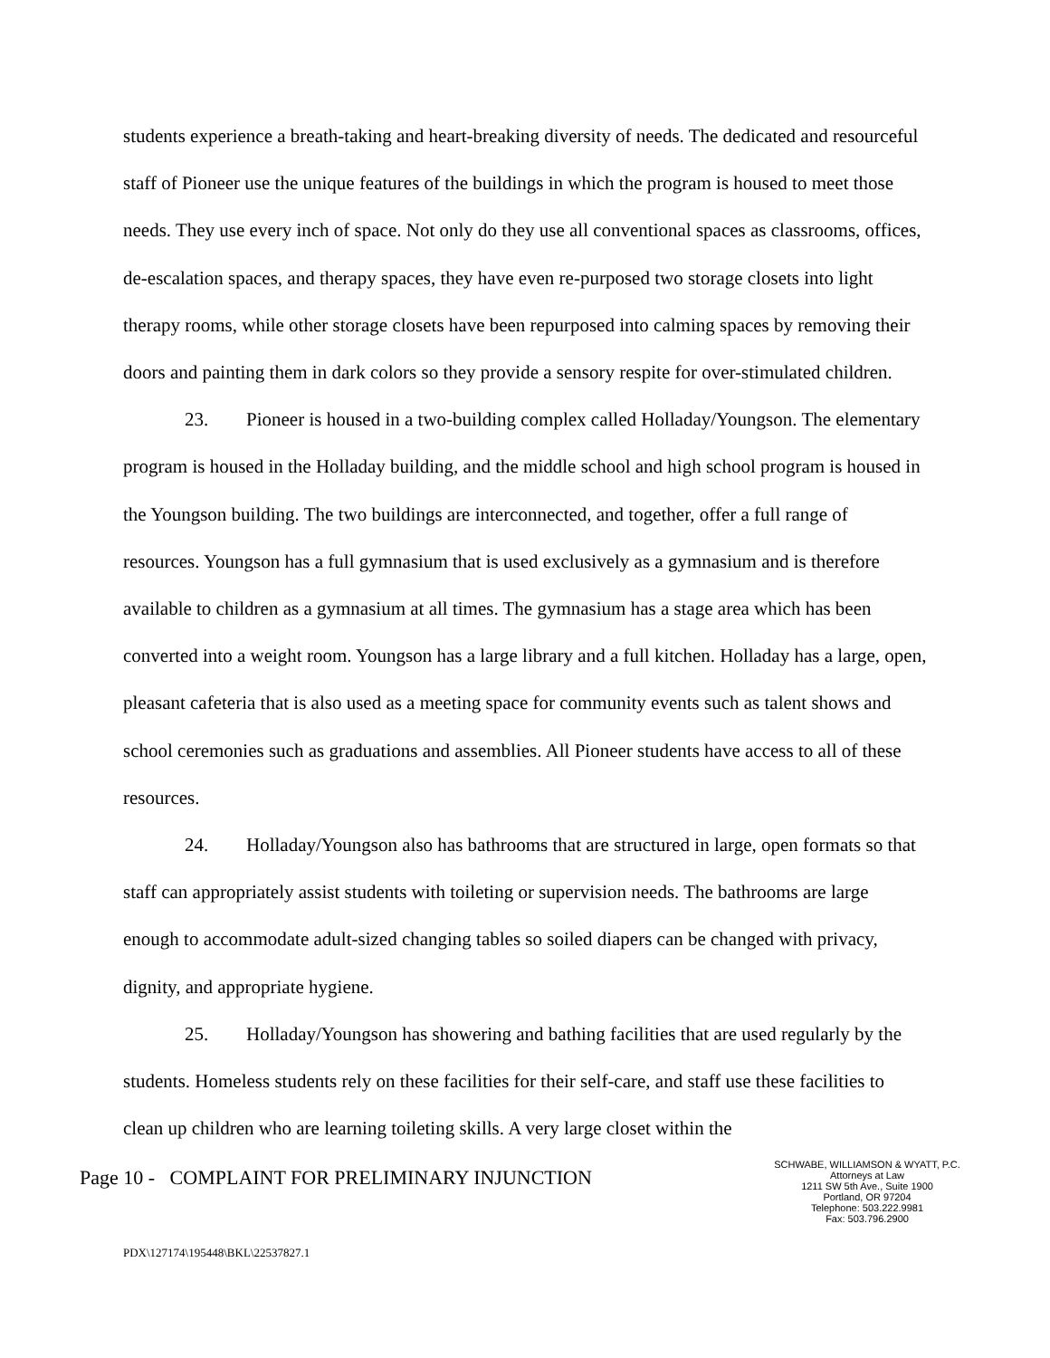students experience a breath-taking and heart-breaking diversity of needs. The dedicated and resourceful staff of Pioneer use the unique features of the buildings in which the program is housed to meet those needs. They use every inch of space. Not only do they use all conventional spaces as classrooms, offices, de-escalation spaces, and therapy spaces, they have even re-purposed two storage closets into light therapy rooms, while other storage closets have been repurposed into calming spaces by removing their doors and painting them in dark colors so they provide a sensory respite for over-stimulated children.
23. Pioneer is housed in a two-building complex called Holladay/Youngson. The elementary program is housed in the Holladay building, and the middle school and high school program is housed in the Youngson building. The two buildings are interconnected, and together, offer a full range of resources. Youngson has a full gymnasium that is used exclusively as a gymnasium and is therefore available to children as a gymnasium at all times. The gymnasium has a stage area which has been converted into a weight room. Youngson has a large library and a full kitchen. Holladay has a large, open, pleasant cafeteria that is also used as a meeting space for community events such as talent shows and school ceremonies such as graduations and assemblies. All Pioneer students have access to all of these resources.
24. Holladay/Youngson also has bathrooms that are structured in large, open formats so that staff can appropriately assist students with toileting or supervision needs. The bathrooms are large enough to accommodate adult-sized changing tables so soiled diapers can be changed with privacy, dignity, and appropriate hygiene.
25. Holladay/Youngson has showering and bathing facilities that are used regularly by the students. Homeless students rely on these facilities for their self-care, and staff use these facilities to clean up children who are learning toileting skills. A very large closet within the
Page 10 - COMPLAINT FOR PRELIMINARY INJUNCTION
SCHWABE, WILLIAMSON & WYATT, P.C.
Attorneys at Law
1211 SW 5th Ave., Suite 1900
Portland, OR 97204
Telephone: 503.222.9981
Fax: 503.796.2900
PDX\127174\195448\BKL\22537827.1